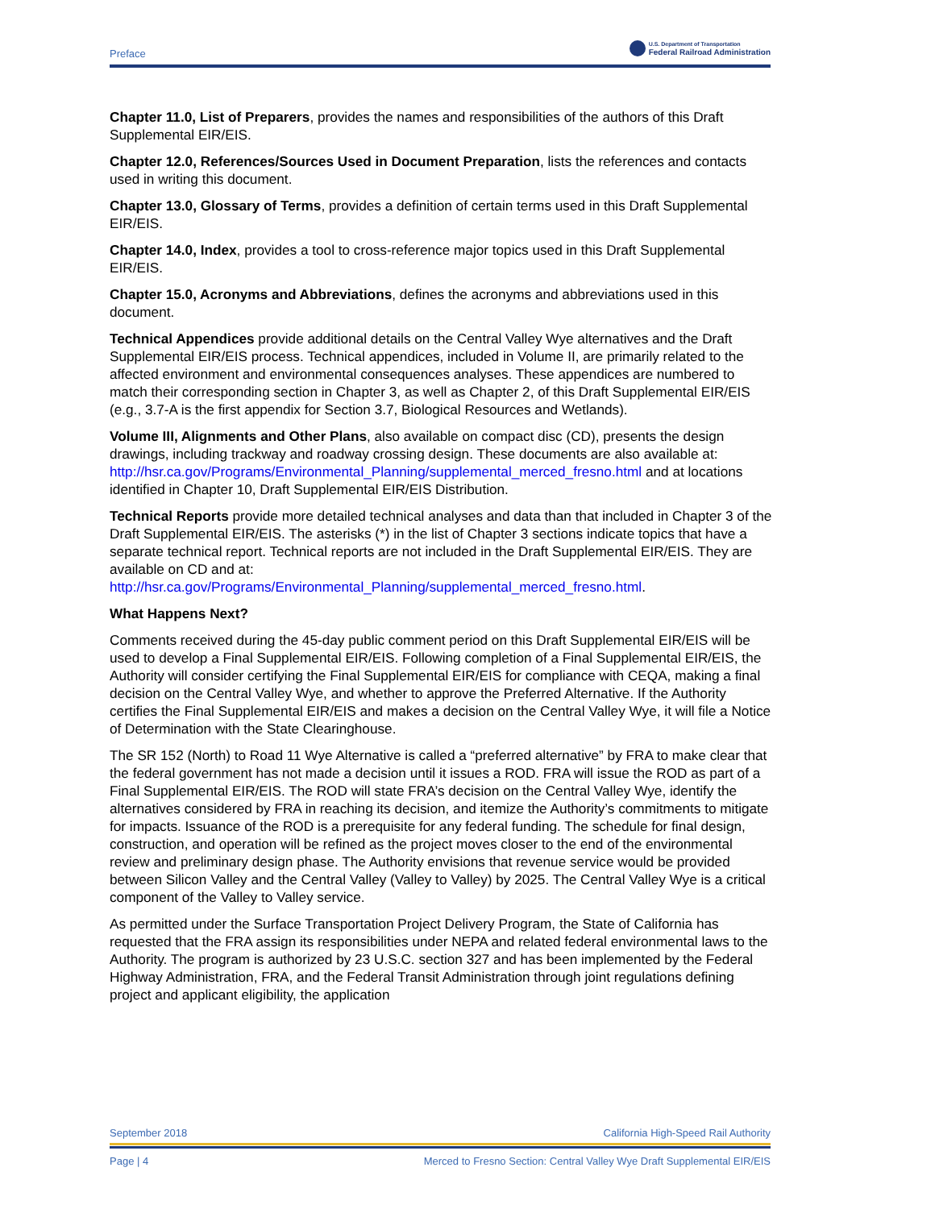Preface U.S. Department of Transportation
Federal Railroad Administration
Chapter 11.0, List of Preparers, provides the names and responsibilities of the authors of this Draft Supplemental EIR/EIS.
Chapter 12.0, References/Sources Used in Document Preparation, lists the references and contacts used in writing this document.
Chapter 13.0, Glossary of Terms, provides a definition of certain terms used in this Draft Supplemental EIR/EIS.
Chapter 14.0, Index, provides a tool to cross-reference major topics used in this Draft Supplemental EIR/EIS.
Chapter 15.0, Acronyms and Abbreviations, defines the acronyms and abbreviations used in this document.
Technical Appendices provide additional details on the Central Valley Wye alternatives and the Draft Supplemental EIR/EIS process. Technical appendices, included in Volume II, are primarily related to the affected environment and environmental consequences analyses. These appendices are numbered to match their corresponding section in Chapter 3, as well as Chapter 2, of this Draft Supplemental EIR/EIS (e.g., 3.7-A is the first appendix for Section 3.7, Biological Resources and Wetlands).
Volume III, Alignments and Other Plans, also available on compact disc (CD), presents the design drawings, including trackway and roadway crossing design. These documents are also available at:
http://hsr.ca.gov/Programs/Environmental_Planning/supplemental_merced_fresno.html and at locations identified in Chapter 10, Draft Supplemental EIR/EIS Distribution.
Technical Reports provide more detailed technical analyses and data than that included in Chapter 3 of the Draft Supplemental EIR/EIS. The asterisks (*) in the list of Chapter 3 sections indicate topics that have a separate technical report. Technical reports are not included in the Draft Supplemental EIR/EIS. They are available on CD and at:
http://hsr.ca.gov/Programs/Environmental_Planning/supplemental_merced_fresno.html.
What Happens Next?
Comments received during the 45-day public comment period on this Draft Supplemental EIR/EIS will be used to develop a Final Supplemental EIR/EIS. Following completion of a Final Supplemental EIR/EIS, the Authority will consider certifying the Final Supplemental EIR/EIS for compliance with CEQA, making a final decision on the Central Valley Wye, and whether to approve the Preferred Alternative. If the Authority certifies the Final Supplemental EIR/EIS and makes a decision on the Central Valley Wye, it will file a Notice of Determination with the State Clearinghouse.
The SR 152 (North) to Road 11 Wye Alternative is called a “preferred alternative” by FRA to make clear that the federal government has not made a decision until it issues a ROD. FRA will issue the ROD as part of a Final Supplemental EIR/EIS. The ROD will state FRA’s decision on the Central Valley Wye, identify the alternatives considered by FRA in reaching its decision, and itemize the Authority’s commitments to mitigate for impacts. Issuance of the ROD is a prerequisite for any federal funding. The schedule for final design, construction, and operation will be refined as the project moves closer to the end of the environmental review and preliminary design phase. The Authority envisions that revenue service would be provided between Silicon Valley and the Central Valley (Valley to Valley) by 2025. The Central Valley Wye is a critical component of the Valley to Valley service.
As permitted under the Surface Transportation Project Delivery Program, the State of California has requested that the FRA assign its responsibilities under NEPA and related federal environmental laws to the Authority. The program is authorized by 23 U.S.C. section 327 and has been implemented by the Federal Highway Administration, FRA, and the Federal Transit Administration through joint regulations defining project and applicant eligibility, the application
September 2018 California High-Speed Rail Authority
Page | 4 Merced to Fresno Section: Central Valley Wye Draft Supplemental EIR/EIS